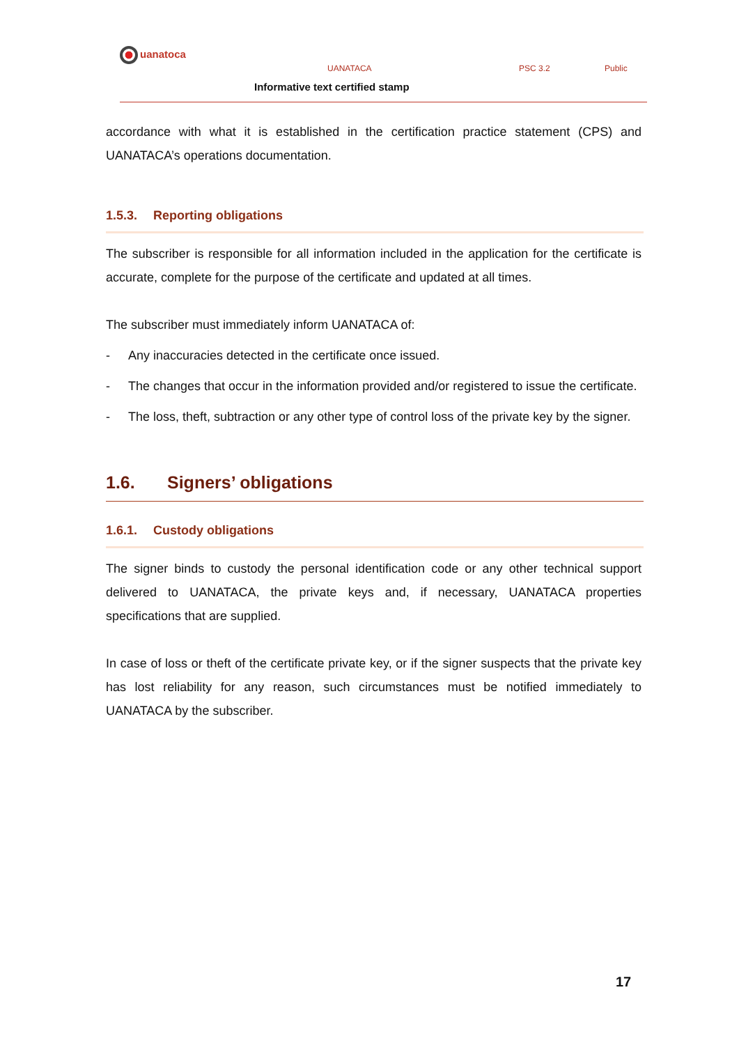uanatoca
UANATACA PSC 3.2 Public
Informative text certified stamp
accordance with what it is established in the certification practice statement (CPS) and UANATACA’s operations documentation.
1.5.3. Reporting obligations
The subscriber is responsible for all information included in the application for the certificate is accurate, complete for the purpose of the certificate and updated at all times.
The subscriber must immediately inform UANATACA of:
- Any inaccuracies detected in the certificate once issued.
- The changes that occur in the information provided and/or registered to issue the certificate.
- The loss, theft, subtraction or any other type of control loss of the private key by the signer.
1.6. Signers’ obligations
1.6.1. Custody obligations
The signer binds to custody the personal identification code or any other technical support delivered to UANATACA, the private keys and, if necessary, UANATACA properties specifications that are supplied.
In case of loss or theft of the certificate private key, or if the signer suspects that the private key has lost reliability for any reason, such circumstances must be notified immediately to UANATACA by the subscriber.
17